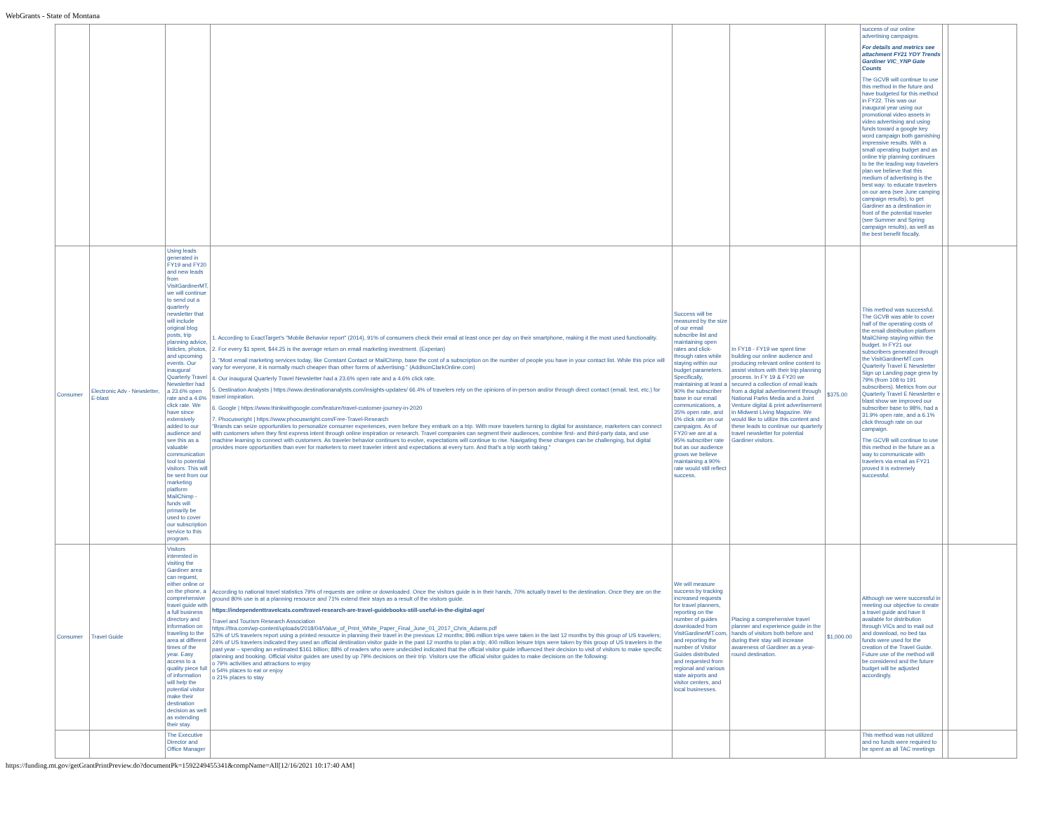WebGrants - State of Montana
| | | | | | | | success of our online advertising campaigns. For details and metrics see attachment FY21 YOY Trends Gardiner VIC_YNP Gate Counts The GCVB will continue to use this method in the future and have budgeted for this method in FY22. This was our inaugural year using our promotional video assets in video advertising and using funds toward a google key word campaign both garnishing impressive results. With a small operating budget and as online trip planning continues to be the leading way travelers plan we believe that this medium of advertising is the best way: to educate travelers on our area (see June camping campaign results), to get Gardiner as a destination in front of the potential traveler (see Summer and Spring campaign results), as well as the best benefit fiscally. | | |
| Consumer | Electronic Adv - Newsletter, E-blast | Using leads generated in FY19 and FY20 and new leads from VisitGardinerMT, we will continue to send out a quarterly newsletter that will include original blog posts, trip planning advice, listicles, photos, and upcoming events. Our inaugural Quarterly Travel Newsletter had a 23.6% open rate and a 4.6% click rate. We have since extensively added to our audience and see this as a valuable communication tool to potential visitors. This will be sent from our marketing platform MailChimp - funds will primarily be used to cover our subscription service to this program. | 1. According to ExactTarget's "Mobile Behavior report" (2014), 91% of consumers check their email at least once per day on their smartphone, making it the most used functionality. 2. For every $1 spent, $44.25 is the average return on email marketing investment. (Experian) 3. "Most email marketing services today, like Constant Contact or MailChimp, base the cost of a subscription on the number of people you have in your contact list. While this price will vary for everyone, it is normally much cheaper than other forms of advertising." (AddisonClarkOnline.com) 4. Our inaugural Quarterly Travel Newsletter had a 23.6% open rate and a 4.6% click rate. 5. Destination Analysts / https://www.destinationanalysts.com/insights-updates/ 66.4% of travelers rely on the opinions of in-person and/or through direct contact (email, text, etc.) for travel inspiration. 6. Google / https://www.thinkwithgoogle.com/feature/travel-customer-journey-in-2020 7. Phocuswright / https://www.phocuswright.com/Free-Travel-Research "Brands can seize opportunities to personalize consumer experiences, even before they embark on a trip. With more travelers turning to digital for assistance, marketers can connect with customers when they first express intent through online inspiration or research. Travel companies can segment their audiences, combine first- and third-party data, and use machine learning to connect with customers. As traveler behavior continues to evolve, expectations will continue to rise. Navigating these changes can be challenging, but digital provides more opportunities than ever for marketers to meet traveler intent and expectations at every turn. And that's a trip worth taking." | Success will be measured by the size of our email subscribe list and maintaining open rates and click-through rates while staying within our budget parameters. Specifically, maintaining at least a 90% the subscriber base in our email communications, a 35% open rate, and 6% click rate on our campaigns. As of FY20 we are at a 95% subscriber rate but as our audience grows we believe maintaining a 90% rate would still reflect success. | In FY18 - FY19 we spent time building our online audience and producing relevant online content to assist visitors with their trip planning process. In FY 19 & FY20 we secured a collection of email leads from a digital advertisement through National Parks Media and a Joint Venture digital & print advertisement in Midwest Living Magazine. We would like to utilize this content and these leads to continue our quarterly travel newsletter for potential Gardiner visitors. | $375.00 | This method was successful. The GCVB was able to cover half of the operating costs of the email distribution platform MailChimp staying within the budget. In FY21 our subscribers generated through the VisitGardinerMT.com Quarterly Travel E Newsletter Sign up Landing page grew by 79% (from 108 to 191 subscribers). Metrics from our Quarterly Travel E Newsletter e blast show we improved our subscriber base to 98%, had a 31.9% open rate, and a 6.1% click through rate on our campaign. The GCVB will continue to use this method in the future as a way to communicate with travelers via email as FY21 proved it is extremely successful. | | |
| Consumer | Travel Guide | Visitors interested in visiting the Gardiner area can request, either online or on the phone, a comprehensive travel guide with a full business directory and information on traveling to the area at different times of the year. Easy access to a quality piece full of information will help the potential visitor make their destination decision as well as extending their stay. | According to national travel statistics 79% of requests are online or downloaded. Once the visitors guide is in their hands, 70% actually travel to the destination. Once they are on the ground 80% use is at a planning resource and 71% extend their stays as a result of the visitors guide. https://independenttravelcats.com/travel-research-are-travel-guidebooks-still-useful-in-the-digital-age/ Travel and Tourism Research Association https://ttra.com/wp-content/uploads/2018/04/Value_of_Print_White_Paper_Final_June_01_2017_Chris_Adams.pdf 53% of US travelers report using a printed resource in planning their travel in the previous 12 months; 896 million trips were taken in the last 12 months by this group of US travelers; 24% of US travelers indicated they used an official destination visitor guide in the past 12 months to plan a trip; 400 million leisure trips were taken by this group of US travelers in the past year – spending an estimated $161 billion; 88% of readers who were undecided indicated that the official visitor guide influenced their decision to visit of visitors to make specific planning and booking. Official visitor guides are used by up 79% decisions on their trip. Visitors use the official visitor guides to make decisions on the following: o 79% activities and attractions to enjoy o 54% places to eat or enjoy o 21% places to stay | We will measure success by tracking increased requests for travel planners, reporting on the number of guides downloaded from VisitGardinerMT.com, and reporting the number of Visitor Guides distributed and requested from regional and various state airports and visitor centers, and local businesses. | Placing a comprehensive travel planner and experience guide in the hands of visitors both before and during their stay will increase awareness of Gardiner as a year-round destination. | $1,000.00 | Although we were successful in meeting our objective to create a travel guide and have it available for distribution through VICs and to mail out and download, no bed tax funds were used for the creation of the Travel Guide. Future use of the method will be considered and the future budget will be adjusted accordingly. | | |
| | | The Executive Director and Office Manager | | | | | This method was not utilized and no funds were required to be spent as all TAC meetings | | |
https://funding.mt.gov/getGrantPrintPreview.do?documentPk=1592249455341&compName=All[12/16/2021 10:17:40 AM]